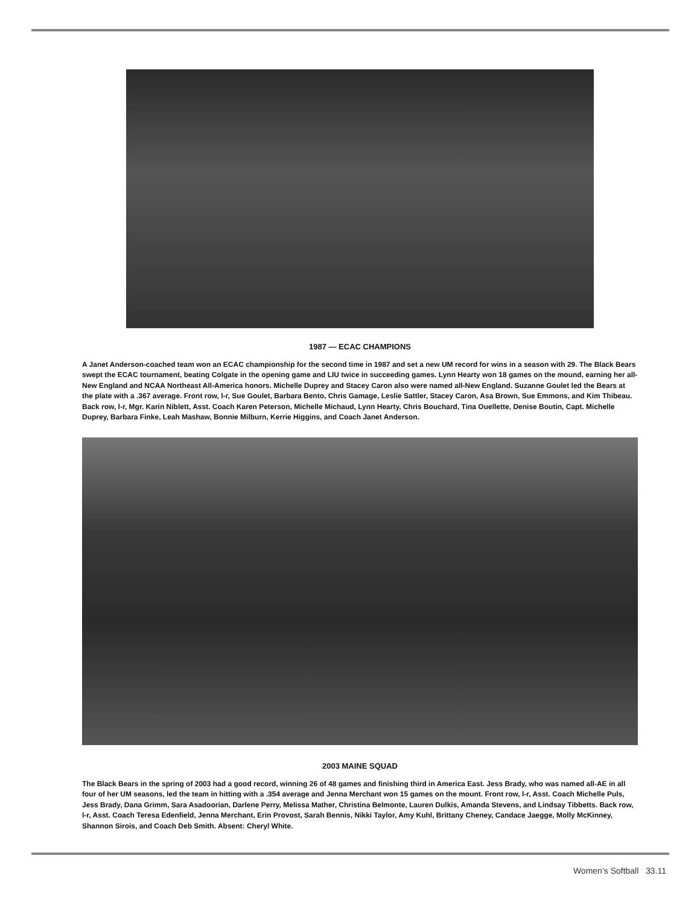1987 — ECAC CHAMPIONS
A Janet Anderson-coached team won an ECAC championship for the second time in 1987 and set a new UM record for wins in a season with 29. The Black Bears swept the ECAC tournament, beating Colgate in the opening game and LIU twice in succeeding games. Lynn Hearty won 18 games on the mound, earning her all-New England and NCAA Northeast All-America honors. Michelle Duprey and Stacey Caron also were named all-New England. Suzanne Goulet led the Bears at the plate with a .367 average. Front row, l-r, Sue Goulet, Barbara Bento, Chris Gamage, Leslie Sattler, Stacey Caron, Asa Brown, Sue Emmons, and Kim Thibeau. Back row, l-r, Mgr. Karin Niblett, Asst. Coach Karen Peterson, Michelle Michaud, Lynn Hearty, Chris Bouchard, Tina Ouellette, Denise Boutin, Capt. Michelle Duprey, Barbara Finke, Leah Mashaw, Bonnie Milburn, Kerrie Higgins, and Coach Janet Anderson.
2003 MAINE SQUAD
The Black Bears in the spring of 2003 had a good record, winning 26 of 48 games and finishing third in America East. Jess Brady, who was named all-AE in all four of her UM seasons, led the team in hitting with a .354 average and Jenna Merchant won 15 games on the mount. Front row, l-r, Asst. Coach Michelle Puls, Jess Brady, Dana Grimm, Sara Asadoorian, Darlene Perry, Melissa Mather, Christina Belmonte, Lauren Dulkis, Amanda Stevens, and Lindsay Tibbetts. Back row, l-r, Asst. Coach Teresa Edenfield, Jenna Merchant, Erin Provost, Sarah Bennis, Nikki Taylor, Amy Kuhl, Brittany Cheney, Candace Jaegge, Molly McKinney, Shannon Sirois, and Coach Deb Smith. Absent: Cheryl White.
Women’s Softball 33.11